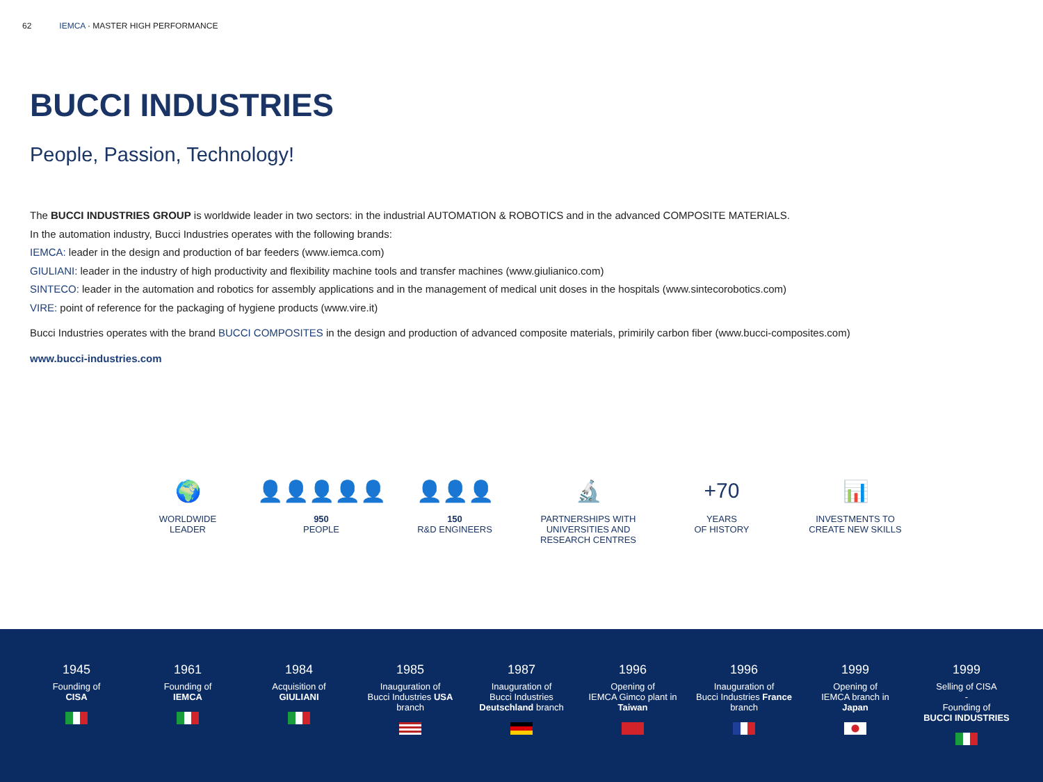62 IEMCA · MASTER HIGH PERFORMANCE
BUCCI INDUSTRIES
People, Passion, Technology!
The BUCCI INDUSTRIES GROUP is worldwide leader in two sectors: in the industrial AUTOMATION & ROBOTICS and in the advanced COMPOSITE MATERIALS.
In the automation industry, Bucci Industries operates with the following brands:
IEMCA: leader in the design and production of bar feeders (www.iemca.com)
GIULIANI: leader in the industry of high productivity and flexibility machine tools and transfer machines (www.giulianico.com)
SINTECO: leader in the automation and robotics for assembly applications and in the management of medical unit doses in the hospitals (www.sintecorobotics.com)
VIRE: point of reference for the packaging of hygiene products (www.vire.it)
Bucci Industries operates with the brand BUCCI COMPOSITES in the design and production of advanced composite materials, primirily carbon fiber (www.bucci-composites.com)
www.bucci-industries.com
🌍
WORLDWIDE
LEADER
👤👤👤👤👤
950
PEOPLE
👤👤👤
150
R&D ENGINEERS
🔬
PARTNERSHIPS WITH
UNIVERSITIES AND
RESEARCH CENTRES
+70
YEARS
OF HISTORY
📊
INVESTMENTS TO
CREATE NEW SKILLS
1945
Founding of
CISA
1961
Founding of
IEMCA
1984
Acquisition of
GIULIANI
1985
Inauguration of
Bucci Industries USA
branch
1987
Inauguration of
Bucci Industries
Deutschland branch
1996
Opening of
IEMCA Gimco plant in
Taiwan
1996
Inauguration of
Bucci Industries France
branch
1999
Opening of
IEMCA branch in
Japan
1999
Selling of CISA
-
Founding of
BUCCI INDUSTRIES